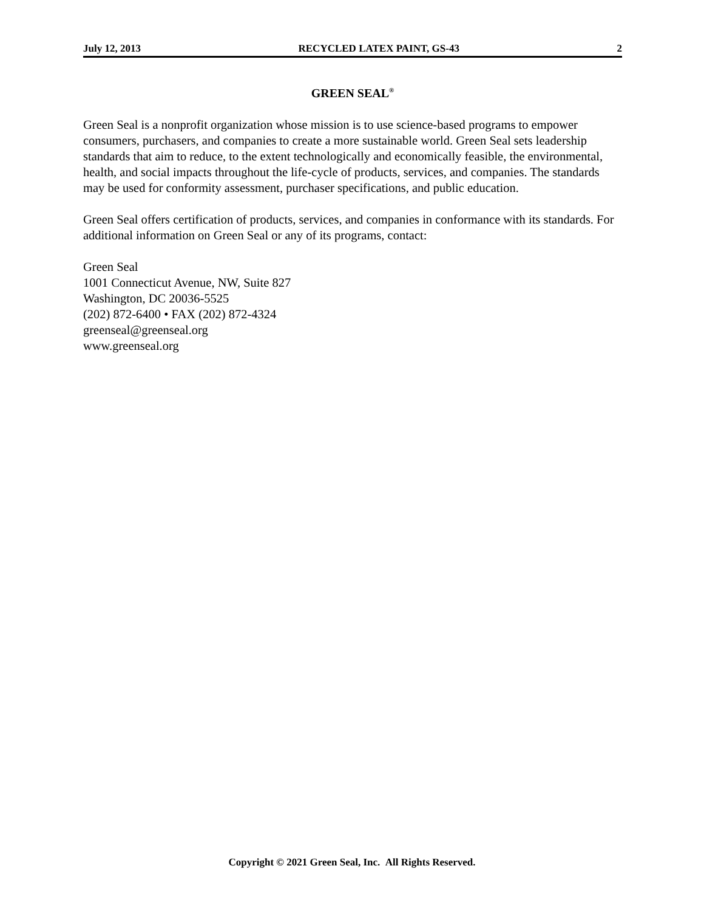July 12, 2013 RECYCLED LATEX PAINT, GS-43 2
GREEN SEAL<sup>®</sup>
Green Seal is a nonprofit organization whose mission is to use science-based programs to empower consumers, purchasers, and companies to create a more sustainable world. Green Seal sets leadership standards that aim to reduce, to the extent technologically and economically feasible, the environmental, health, and social impacts throughout the life-cycle of products, services, and companies. The standards may be used for conformity assessment, purchaser specifications, and public education.
Green Seal offers certification of products, services, and companies in conformance with its standards. For additional information on Green Seal or any of its programs, contact:
Green Seal
1001 Connecticut Avenue, NW, Suite 827
Washington, DC 20036-5525
(202) 872-6400 • FAX (202) 872-4324
greenseal@greenseal.org
www.greenseal.org
Copyright © 2021 Green Seal, Inc. All Rights Reserved.